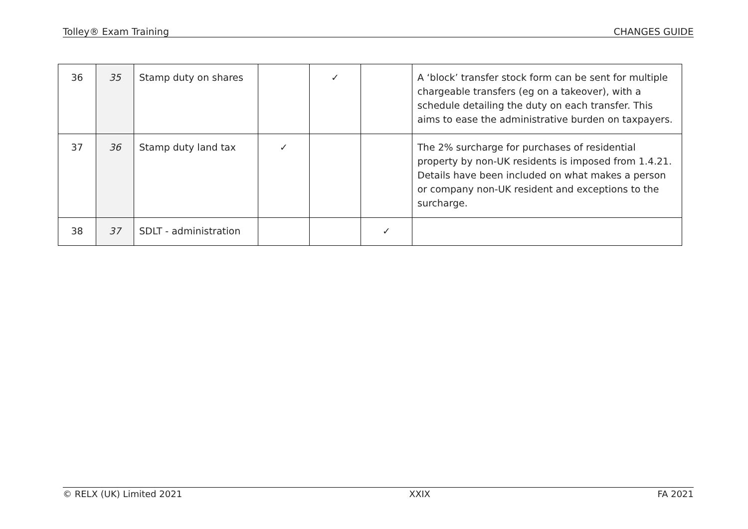Tolley® Exam Training CHANGES GUIDE
| 36 | 35 | Stamp duty on shares | | ✓ | | A ‘block’ transfer stock form can be sent for multiple chargeable transfers (eg on a takeover), with a schedule detailing the duty on each transfer. This aims to ease the administrative burden on taxpayers. |
| 37 | 36 | Stamp duty land tax | ✓ | | | The 2% surcharge for purchases of residential property by non-UK residents is imposed from 1.4.21. Details have been included on what makes a person or company non-UK resident and exceptions to the surcharge. |
| 38 | 37 | SDLT - administration | | | ✓ | |
© RELX (UK) Limited 2021 XXIX FA 2021